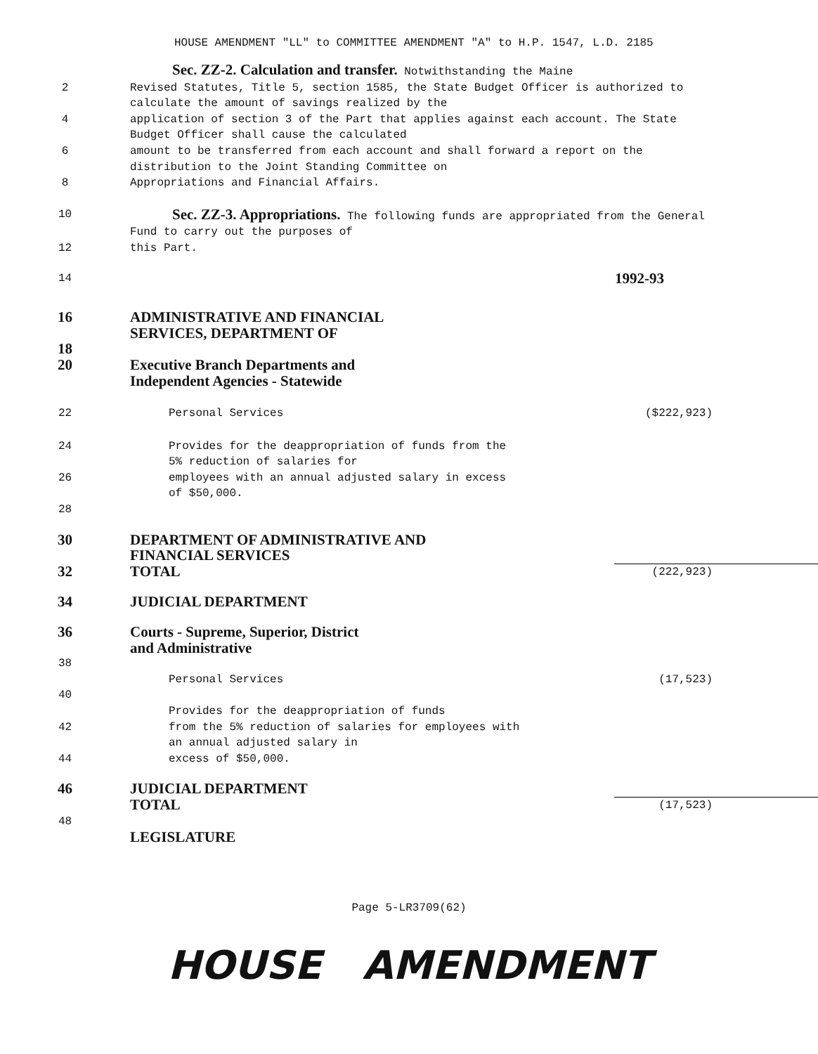HOUSE AMENDMENT "LL" to COMMITTEE AMENDMENT "A" to H.P. 1547, L.D. 2185
Sec. ZZ-2. Calculation and transfer. Notwithstanding the Maine
2 Revised Statutes, Title 5, section 1585, the State Budget Officer is authorized to calculate the amount of savings realized by the
4 application of section 3 of the Part that applies against each account. The State Budget Officer shall cause the calculated
6 amount to be transferred from each account and shall forward a report on the distribution to the Joint Standing Committee on
8 Appropriations and Financial Affairs.
10
Sec. ZZ-3. Appropriations. The following funds are appropriated from the General Fund to carry out the purposes of
12 this Part.
14
1992-93
16 ADMINISTRATIVE AND FINANCIAL
SERVICES, DEPARTMENT OF
18
20 Executive Branch Departments and
Independent Agencies - Statewide
22 Personal Services ($222,923)
24 Provides for the deappropriation of funds from the 5% reduction of salaries for
26 employees with an annual adjusted salary in excess of $50,000.
28
30 DEPARTMENT OF ADMINISTRATIVE AND
FINANCIAL SERVICES
32 TOTAL
(222,923)
34 JUDICIAL DEPARTMENT
36 Courts - Supreme, Superior, District
and Administrative
38
Personal Services (17,523)
40
Provides for the deappropriation of funds
42 from the 5% reduction of salaries for employees with an annual adjusted salary in
44 excess of $50,000.
46 JUDICIAL DEPARTMENT
TOTAL
(17,523)
48
LEGISLATURE
Page 5-LR3709(62)
HOUSE AMENDMENT